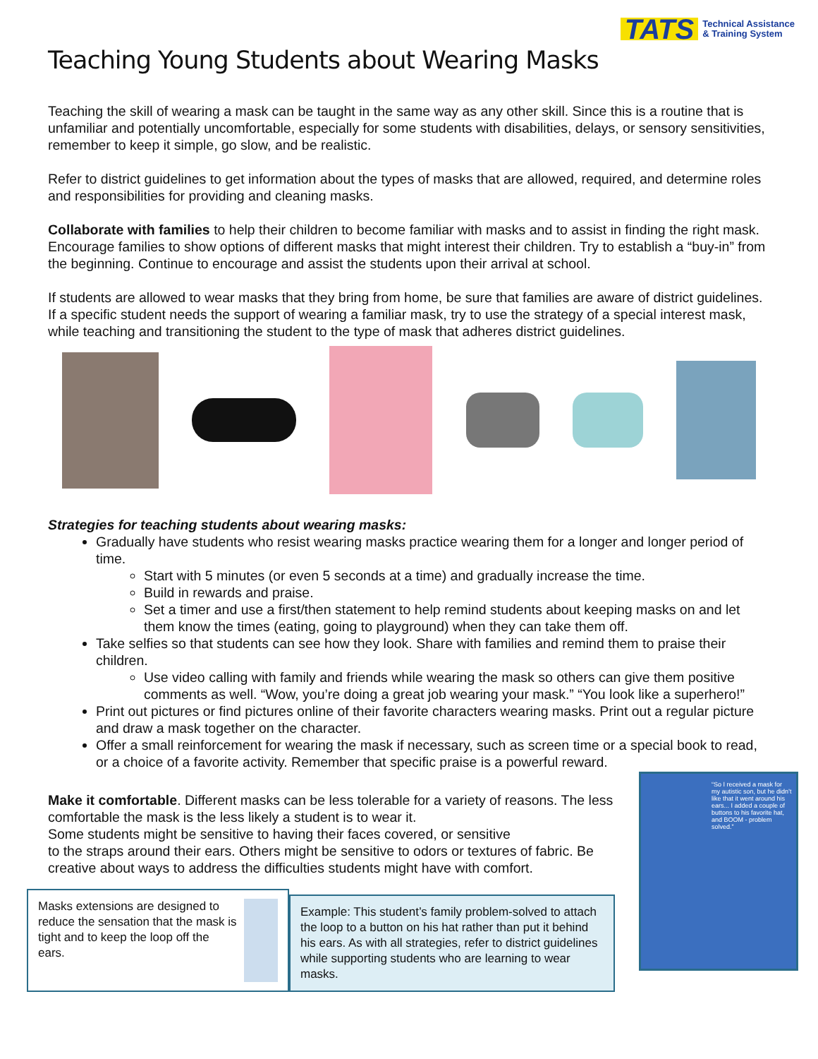Teaching Young Students about Wearing Masks
TATS Technical Assistance
& Training System
Teaching the skill of wearing a mask can be taught in the same way as any other skill. Since this is a routine that is unfamiliar and potentially uncomfortable, especially for some students with disabilities, delays, or sensory sensitivities, remember to keep it simple, go slow, and be realistic.
Refer to district guidelines to get information about the types of masks that are allowed, required, and determine roles and responsibilities for providing and cleaning masks.
Collaborate with families to help their children to become familiar with masks and to assist in finding the right mask. Encourage families to show options of different masks that might interest their children. Try to establish a “buy-in” from the beginning. Continue to encourage and assist the students upon their arrival at school.
If students are allowed to wear masks that they bring from home, be sure that families are aware of district guidelines. If a specific student needs the support of wearing a familiar mask, try to use the strategy of a special interest mask, while teaching and transitioning the student to the type of mask that adheres district guidelines.
Strategies for teaching students about wearing masks:
Gradually have students who resist wearing masks practice wearing them for a longer and longer period of time.
Start with 5 minutes (or even 5 seconds at a time) and gradually increase the time.
Build in rewards and praise.
Set a timer and use a first/then statement to help remind students about keeping masks on and let them know the times (eating, going to playground) when they can take them off.
Take selfies so that students can see how they look. Share with families and remind them to praise their children.
Use video calling with family and friends while wearing the mask so others can give them positive comments as well. “Wow, you’re doing a great job wearing your mask.” “You look like a superhero!”
Print out pictures or find pictures online of their favorite characters wearing masks. Print out a regular picture and draw a mask together on the character.
Offer a small reinforcement for wearing the mask if necessary, such as screen time or a special book to read, or a choice of a favorite activity. Remember that specific praise is a powerful reward.
Make it comfortable. Different masks can be less tolerable for a variety of reasons. The less comfortable the mask is the less likely a student is to wear it.
Some students might be sensitive to having their faces covered, or sensitive
to the straps around their ears. Others might be sensitive to odors or textures of fabric. Be creative about ways to address the difficulties students might have with comfort.
Masks extensions are designed to reduce the sensation that the mask is tight and to keep the loop off the ears.
Example: This student’s family problem-solved to attach the loop to a button on his hat rather than put it behind his ears. As with all strategies, refer to district guidelines while supporting students who are learning to wear masks.
“So I received a mask for my autistic son, but he didn’t like that it went around his ears... I added a couple of buttons to his favorite hat, and BOOM - problem solved.”